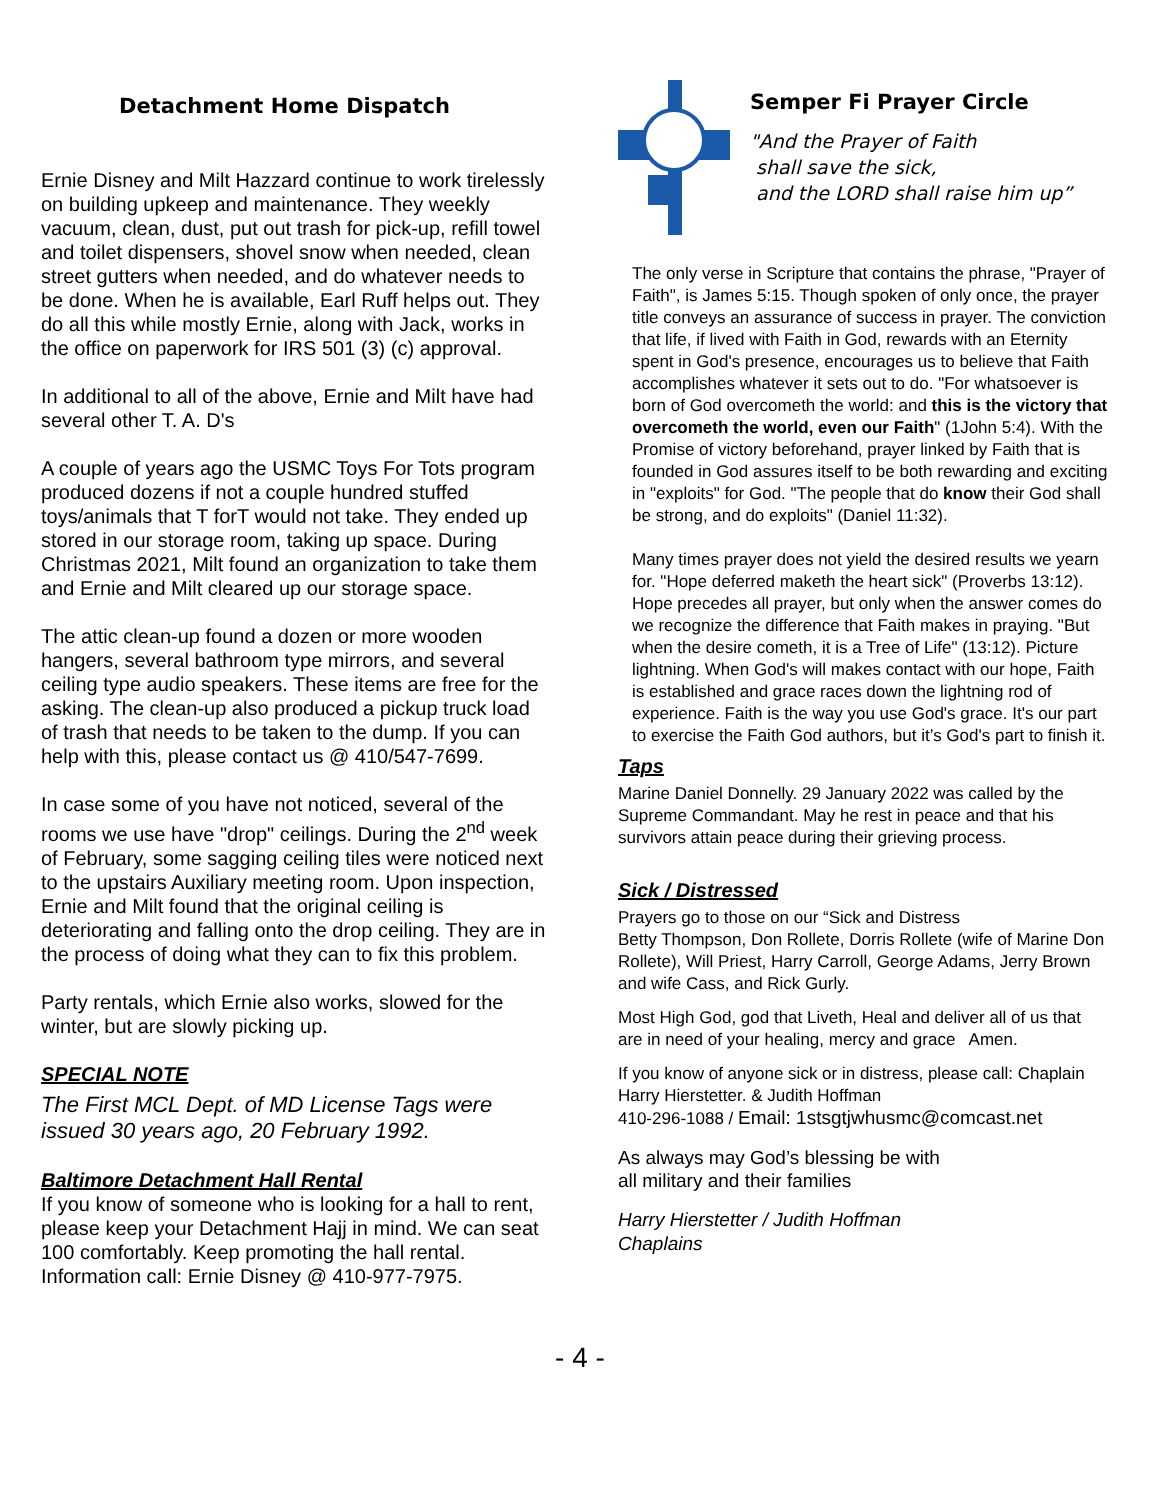Detachment Home Dispatch
Ernie Disney and Milt Hazzard continue to work tirelessly on building upkeep and maintenance. They weekly vacuum, clean, dust, put out trash for pick-up, refill towel and toilet dispensers, shovel snow when needed, clean street gutters when needed, and do whatever needs to be done. When he is available, Earl Ruff helps out. They do all this while mostly Ernie, along with Jack, works in the office on paperwork for IRS 501 (3) (c) approval.
In additional to all of the above, Ernie and Milt have had several other T. A. D's
A couple of years ago the USMC Toys For Tots program produced dozens if not a couple hundred stuffed toys/animals that T forT would not take. They ended up stored in our storage room, taking up space. During Christmas 2021, Milt found an organization to take them and Ernie and Milt cleared up our storage space.
The attic clean-up found a dozen or more wooden hangers, several bathroom type mirrors, and several ceiling type audio speakers. These items are free for the asking. The clean-up also produced a pickup truck load of trash that needs to be taken to the dump. If you can help with this, please contact us @ 410/547-7699.
In case some of you have not noticed, several of the rooms we use have "drop" ceilings. During the 2<sup>nd</sup> week of February, some sagging ceiling tiles were noticed next to the upstairs Auxiliary meeting room. Upon inspection, Ernie and Milt found that the original ceiling is deteriorating and falling onto the drop ceiling. They are in the process of doing what they can to fix this problem.
Party rentals, which Ernie also works, slowed for the winter, but are slowly picking up.
SPECIAL NOTE
The First MCL Dept. of MD License Tags were issued 30 years ago, 20 February 1992.
Baltimore Detachment Hall Rental
If you know of someone who is looking for a hall to rent, please keep your Detachment Hajj in mind. We can seat 100 comfortably. Keep promoting the hall rental. Information call: Ernie Disney @ 410-977-7975.
Semper Fi Prayer Circle
"And the Prayer of Faith
shall save the sick,
and the LORD shall raise him up”
The only verse in Scripture that contains the phrase, "Prayer of Faith", is James 5:15. Though spoken of only once, the prayer title conveys an assurance of success in prayer. The conviction that life, if lived with Faith in God, rewards with an Eternity spent in God's presence, encourages us to believe that Faith accomplishes whatever it sets out to do. "For whatsoever is born of God overcometh the world: and this is the victory that overcometh the world, even our Faith" (1John 5:4). With the Promise of victory beforehand, prayer linked by Faith that is founded in God assures itself to be both rewarding and exciting in "exploits" for God. "The people that do know their God shall be strong, and do exploits" (Daniel 11:32).
Many times prayer does not yield the desired results we yearn for. "Hope deferred maketh the heart sick" (Proverbs 13:12). Hope precedes all prayer, but only when the answer comes do we recognize the difference that Faith makes in praying. "But when the desire cometh, it is a Tree of Life" (13:12). Picture lightning. When God's will makes contact with our hope, Faith is established and grace races down the lightning rod of experience. Faith is the way you use God's grace. It's our part to exercise the Faith God authors, but it’s God's part to finish it.
Taps
Marine Daniel Donnelly. 29 January 2022 was called by the Supreme Commandant. May he rest in peace and that his survivors attain peace during their grieving process.
Sick / Distressed
Prayers go to those on our “Sick and Distress
Betty Thompson, Don Rollete, Dorris Rollete (wife of Marine Don Rollete), Will Priest, Harry Carroll, George Adams, Jerry Brown and wife Cass, and Rick Gurly.
Most High God, god that Liveth, Heal and deliver all of us that are in need of your healing, mercy and grace Amen.
If you know of anyone sick or in distress, please call: Chaplain Harry Hierstetter. & Judith Hoffman
410-296-1088 / Email: 1stsgtjwhusmc@comcast.net
As always may God’s blessing be with
all military and their families
Harry Hierstetter / Judith Hoffman
Chaplains
- 4 -